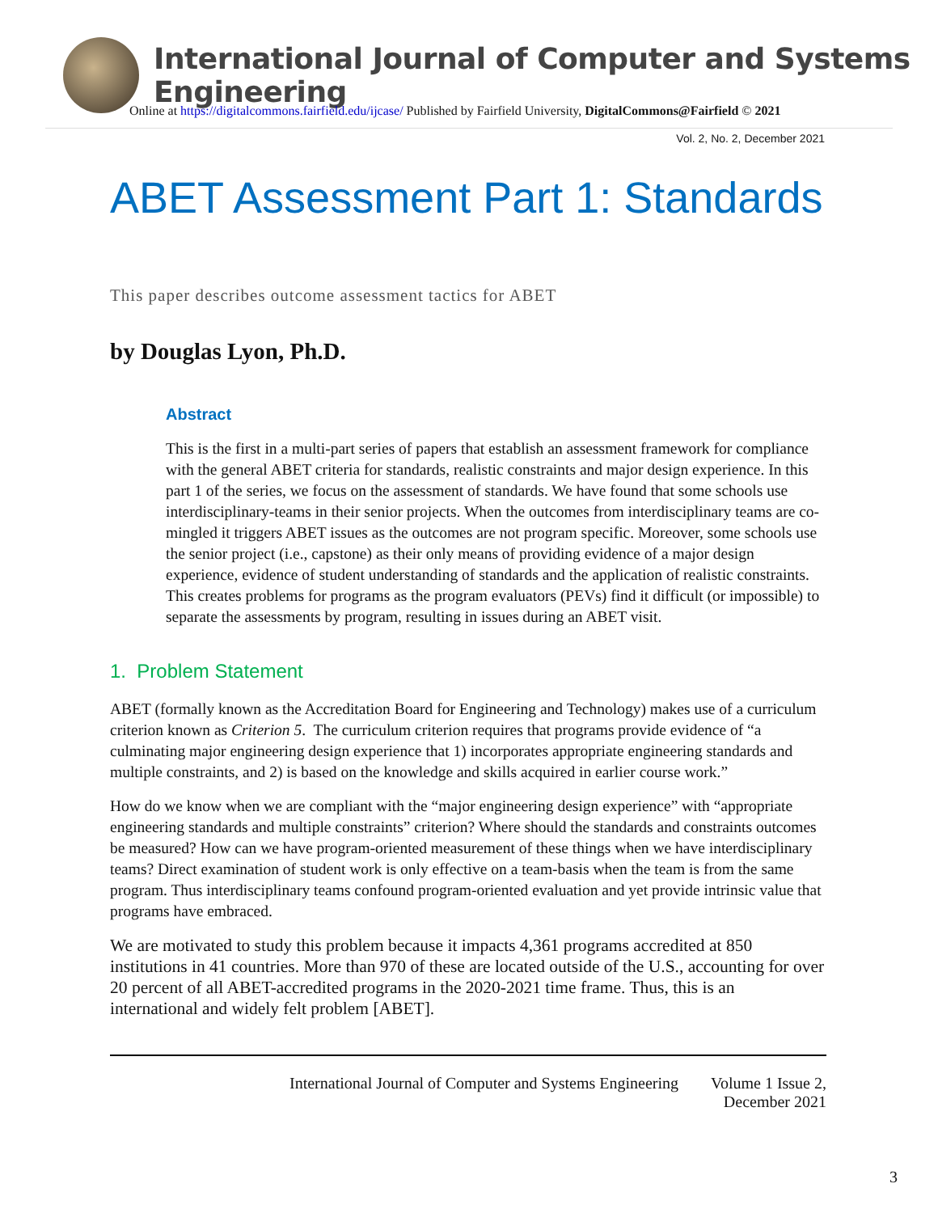International Journal of Computer and Systems Engineering
Online at https://digitalcommons.fairfield.edu/ijcase/ Published by Fairfield University, DigitalCommons@Fairfield © 2021
Vol. 2, No. 2, December 2021
ABET Assessment Part 1: Standards
This paper describes outcome assessment tactics for ABET
by Douglas Lyon, Ph.D.
Abstract
This is the first in a multi-part series of papers that establish an assessment framework for compliance with the general ABET criteria for standards, realistic constraints and major design experience. In this part 1 of the series, we focus on the assessment of standards. We have found that some schools use interdisciplinary-teams in their senior projects. When the outcomes from interdisciplinary teams are co-mingled it triggers ABET issues as the outcomes are not program specific. Moreover, some schools use the senior project (i.e., capstone) as their only means of providing evidence of a major design experience, evidence of student understanding of standards and the application of realistic constraints. This creates problems for programs as the program evaluators (PEVs) find it difficult (or impossible) to separate the assessments by program, resulting in issues during an ABET visit.
1. Problem Statement
ABET (formally known as the Accreditation Board for Engineering and Technology) makes use of a curriculum criterion known as Criterion 5. The curriculum criterion requires that programs provide evidence of “a culminating major engineering design experience that 1) incorporates appropriate engineering standards and multiple constraints, and 2) is based on the knowledge and skills acquired in earlier course work.”
How do we know when we are compliant with the “major engineering design experience” with “appropriate engineering standards and multiple constraints” criterion? Where should the standards and constraints outcomes be measured? How can we have program-oriented measurement of these things when we have interdisciplinary teams? Direct examination of student work is only effective on a team-basis when the team is from the same program. Thus interdisciplinary teams confound program-oriented evaluation and yet provide intrinsic value that programs have embraced.
We are motivated to study this problem because it impacts 4,361 programs accredited at 850 institutions in 41 countries. More than 970 of these are located outside of the U.S., accounting for over 20 percent of all ABET-accredited programs in the 2020-2021 time frame. Thus, this is an international and widely felt problem [ABET].
International Journal of Computer and Systems Engineering Volume 1 Issue 2,
December 2021
3